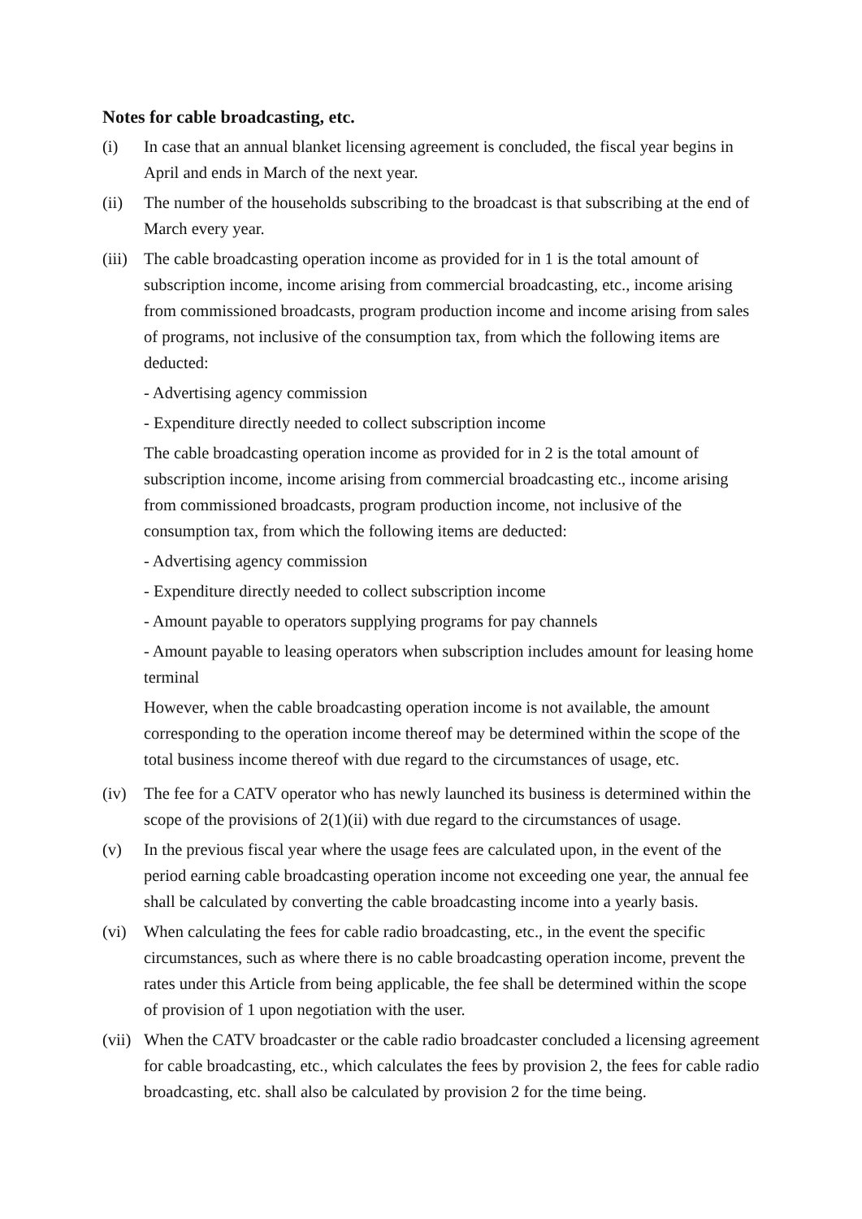Notes for cable broadcasting, etc.
(i) In case that an annual blanket licensing agreement is concluded, the fiscal year begins in April and ends in March of the next year.
(ii) The number of the households subscribing to the broadcast is that subscribing at the end of March every year.
(iii)
The cable broadcasting operation income as provided for in 1 is the total amount of subscription income, income arising from commercial broadcasting, etc., income arising from commissioned broadcasts, program production income and income arising from sales of programs, not inclusive of the consumption tax, from which the following items are deducted:
- Advertising agency commission
- Expenditure directly needed to collect subscription income
The cable broadcasting operation income as provided for in 2 is the total amount of subscription income, income arising from commercial broadcasting etc., income arising from commissioned broadcasts, program production income, not inclusive of the consumption tax, from which the following items are deducted:
- Advertising agency commission
- Expenditure directly needed to collect subscription income
- Amount payable to operators supplying programs for pay channels
- Amount payable to leasing operators when subscription includes amount for leasing home terminal
However, when the cable broadcasting operation income is not available, the amount corresponding to the operation income thereof may be determined within the scope of the total business income thereof with due regard to the circumstances of usage, etc.
(iv) The fee for a CATV operator who has newly launched its business is determined within the scope of the provisions of 2(1)(ii) with due regard to the circumstances of usage.
(v) In the previous fiscal year where the usage fees are calculated upon, in the event of the period earning cable broadcasting operation income not exceeding one year, the annual fee shall be calculated by converting the cable broadcasting income into a yearly basis.
(vi) When calculating the fees for cable radio broadcasting, etc., in the event the specific circumstances, such as where there is no cable broadcasting operation income, prevent the rates under this Article from being applicable, the fee shall be determined within the scope of provision of 1 upon negotiation with the user.
(vii)
When the CATV broadcaster or the cable radio broadcaster concluded a licensing agreement for cable broadcasting, etc., which calculates the fees by provision 2, the fees for cable radio broadcasting, etc. shall also be calculated by provision 2 for the time being.